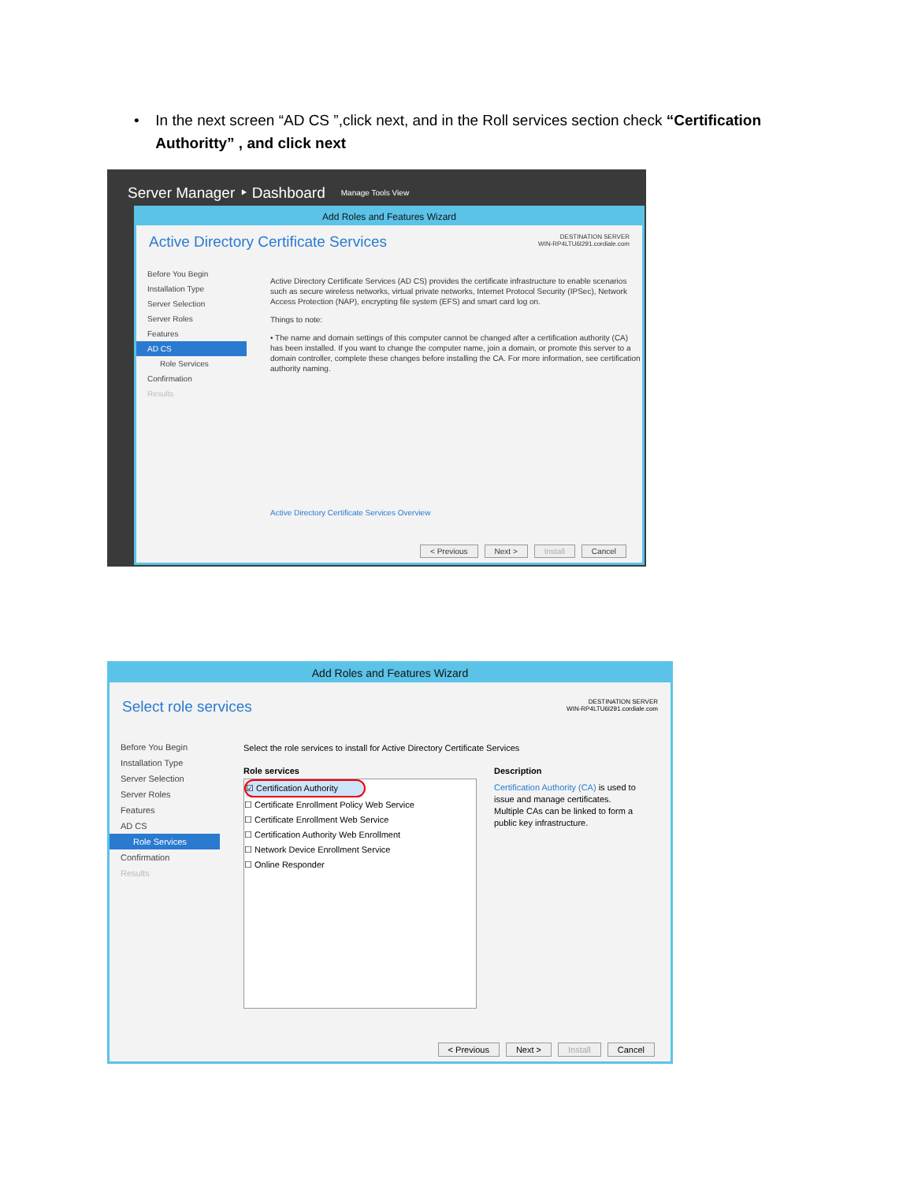• In the next screen “AD CS ”,click next, and in the Roll services section check “Certification Authoritty” , and click next
Server Manager ‣ Dashboard Manage Tools View
Add Roles and Features Wizard
Active Directory Certificate Services
DESTINATION SERVER
WIN-RP4LTU6I291.cordiale.com
Before You Begin
Installation Type
Server Selection
Server Roles
Features
AD CS
Role Services
Confirmation
Results
Active Directory Certificate Services (AD CS) provides the certificate infrastructure to enable scenarios such as secure wireless networks, virtual private networks, Internet Protocol Security (IPSec), Network Access Protection (NAP), encrypting file system (EFS) and smart card log on.
Things to note:
• The name and domain settings of this computer cannot be changed after a certification authority (CA) has been installed. If you want to change the computer name, join a domain, or promote this server to a domain controller, complete these changes before installing the CA. For more information, see certification authority naming.
Active Directory Certificate Services Overview
< Previous Next > Install Cancel
Add Roles and Features Wizard
Select role services
DESTINATION SERVER
WIN-RP4LTU6I291.cordiale.com
Before You Begin
Installation Type
Server Selection
Server Roles
Features
AD CS
Role Services
Confirmation
Results
Select the role services to install for Active Directory Certificate Services
Role services
☑ Certification Authority
☐ Certificate Enrollment Policy Web Service
☐ Certificate Enrollment Web Service
☐ Certification Authority Web Enrollment
☐ Network Device Enrollment Service
☐ Online Responder
Description
Certification Authority (CA) is used to issue and manage certificates. Multiple CAs can be linked to form a public key infrastructure.
< Previous Next > Install Cancel